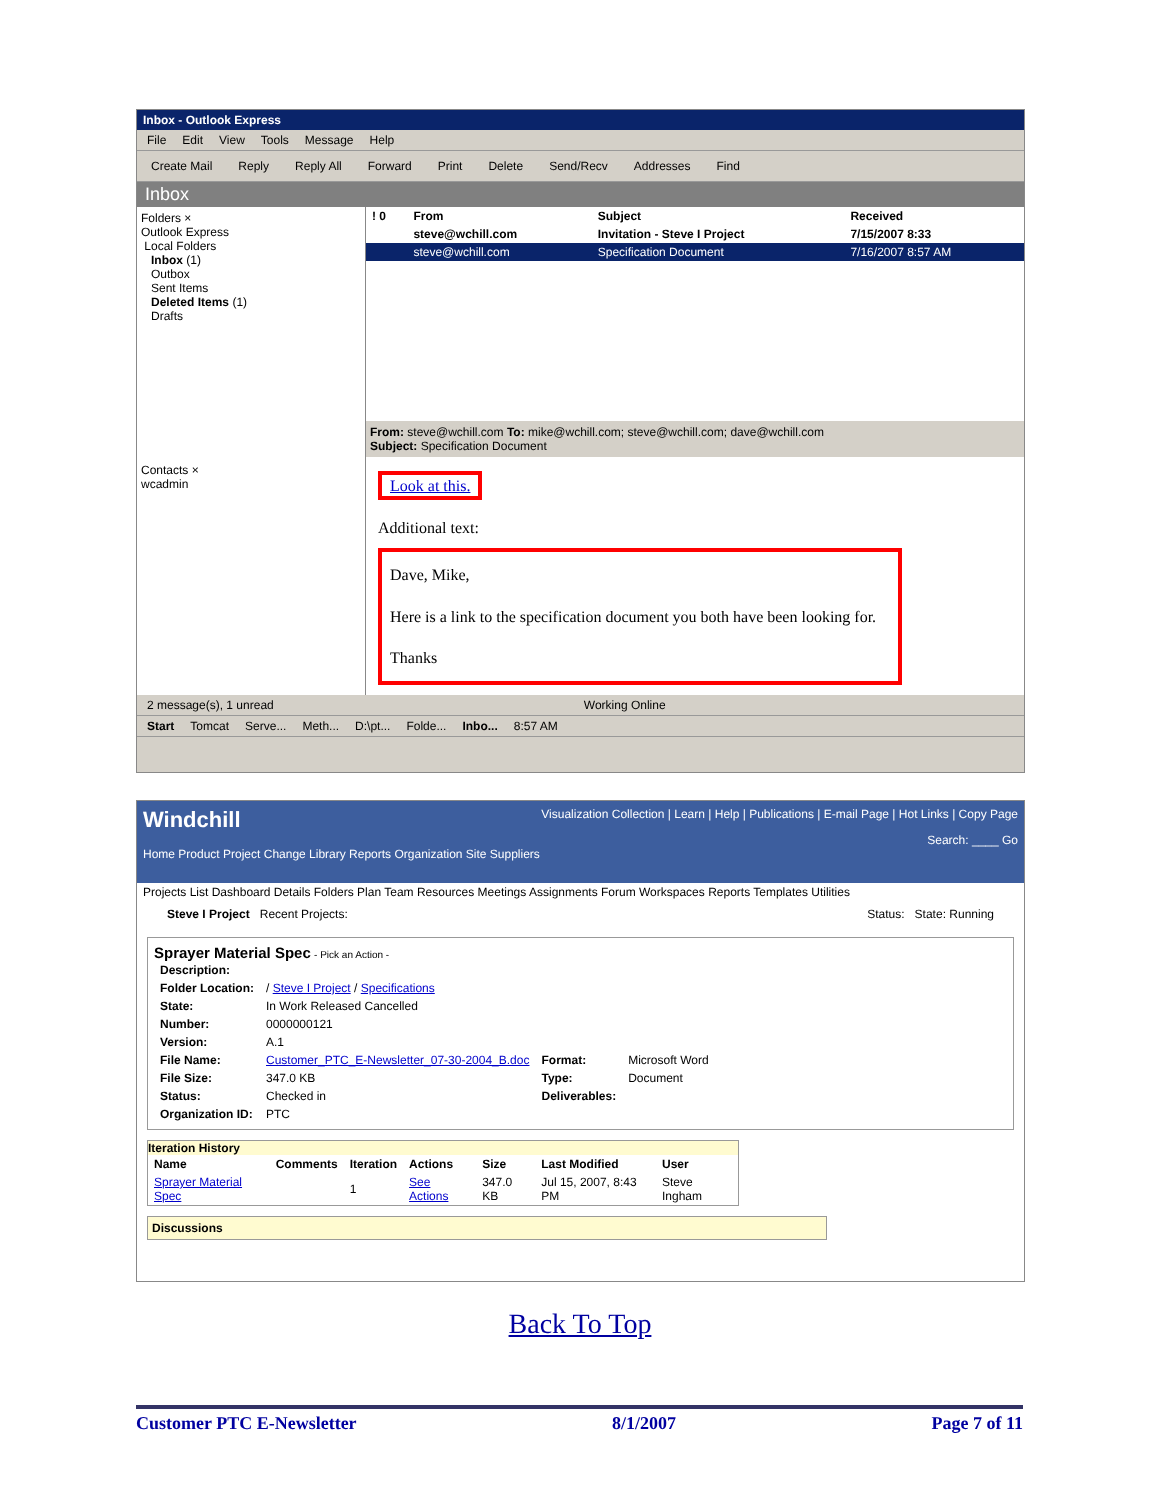Inbox - Outlook Express
File Edit View Tools Message Help
Create Mail Reply Reply All Forward Print Delete Send/Recv Addresses Find
Inbox
Folders ×
Outlook Express
Local Folders
Inbox (1)
Outbox
Sent Items
Deleted Items (1)
Drafts
Contacts ×
wcadmin
| ! 0 | From | Subject | Received |
| --- | --- | --- | --- |
| | steve@wchill.com | Invitation - Steve I Project | 7/15/2007 8:33 |
| | steve@wchill.com | Specification Document | 7/16/2007 8:57 AM |
From: steve@wchill.com To: mike@wchill.com; steve@wchill.com; dave@wchill.com
Subject: Specification Document
Look at this.
Additional text:
Dave, Mike,
Here is a link to the specification document you both have been looking for.
Thanks
2 message(s), 1 unread Working Online
Start Tomcat Serve... Meth... D:\pt... Folde... Inbo... 8:57 AM
Windchill Visualization Collection | Learn | Help | Publications | E-mail Page | Hot Links | Copy Page
Search: ____ Go
Home Product Project Change Library Reports Organization Site Suppliers
Projects List Dashboard Details Folders Plan Team Resources Meetings Assignments Forum Workspaces Reports Templates Utilities
Steve I Project Recent Projects: Status: State: Running
Sprayer Material Spec - Pick an Action -
| Description: | | | |
| Folder Location: | / Steve I Project / Specifications | | |
| State: | In Work Released Cancelled | | |
| Number: | 0000000121 | | |
| Version: | A.1 | | |
| File Name: | Customer_PTC_E-Newsletter_07-30-2004_B.doc | Format: | Microsoft Word |
| File Size: | 347.0 KB | Type: | Document |
| Status: | Checked in | Deliverables: | |
| Organization ID: | PTC | | |
Iteration History
| Name | Comments | Iteration | Actions | Size | Last Modified | User |
| --- | --- | --- | --- | --- | --- | --- |
| Sprayer Material Spec | | 1 | See Actions | 347.0 KB | Jul 15, 2007, 8:43 PM | Steve Ingham |
Discussions
Back To Top
Customer PTC E-Newsletter 8/1/2007 Page 7 of 11